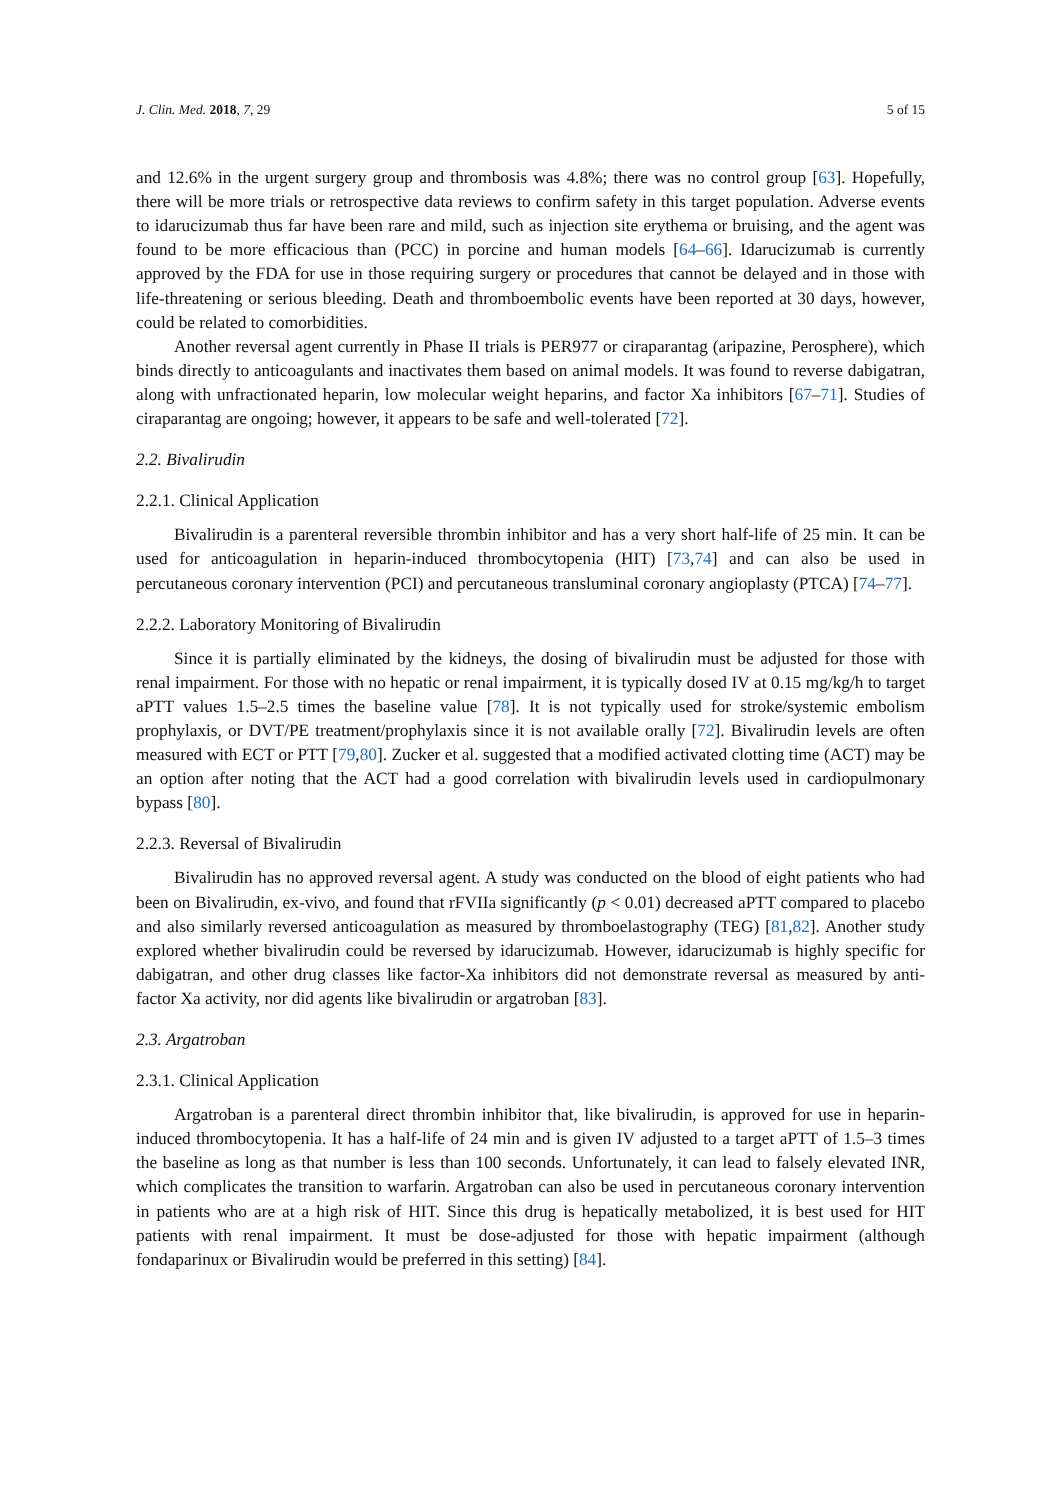J. Clin. Med. 2018, 7, 29 5 of 15
and 12.6% in the urgent surgery group and thrombosis was 4.8%; there was no control group [63]. Hopefully, there will be more trials or retrospective data reviews to confirm safety in this target population. Adverse events to idarucizumab thus far have been rare and mild, such as injection site erythema or bruising, and the agent was found to be more efficacious than (PCC) in porcine and human models [64–66]. Idarucizumab is currently approved by the FDA for use in those requiring surgery or procedures that cannot be delayed and in those with life-threatening or serious bleeding. Death and thromboembolic events have been reported at 30 days, however, could be related to comorbidities.
Another reversal agent currently in Phase II trials is PER977 or ciraparantag (aripazine, Perosphere), which binds directly to anticoagulants and inactivates them based on animal models. It was found to reverse dabigatran, along with unfractionated heparin, low molecular weight heparins, and factor Xa inhibitors [67–71]. Studies of ciraparantag are ongoing; however, it appears to be safe and well-tolerated [72].
2.2. Bivalirudin
2.2.1. Clinical Application
Bivalirudin is a parenteral reversible thrombin inhibitor and has a very short half-life of 25 min. It can be used for anticoagulation in heparin-induced thrombocytopenia (HIT) [73,74] and can also be used in percutaneous coronary intervention (PCI) and percutaneous transluminal coronary angioplasty (PTCA) [74–77].
2.2.2. Laboratory Monitoring of Bivalirudin
Since it is partially eliminated by the kidneys, the dosing of bivalirudin must be adjusted for those with renal impairment. For those with no hepatic or renal impairment, it is typically dosed IV at 0.15 mg/kg/h to target aPTT values 1.5–2.5 times the baseline value [78]. It is not typically used for stroke/systemic embolism prophylaxis, or DVT/PE treatment/prophylaxis since it is not available orally [72]. Bivalirudin levels are often measured with ECT or PTT [79,80]. Zucker et al. suggested that a modified activated clotting time (ACT) may be an option after noting that the ACT had a good correlation with bivalirudin levels used in cardiopulmonary bypass [80].
2.2.3. Reversal of Bivalirudin
Bivalirudin has no approved reversal agent. A study was conducted on the blood of eight patients who had been on Bivalirudin, ex-vivo, and found that rFVIIa significantly (p < 0.01) decreased aPTT compared to placebo and also similarly reversed anticoagulation as measured by thromboelastography (TEG) [81,82]. Another study explored whether bivalirudin could be reversed by idarucizumab. However, idarucizumab is highly specific for dabigatran, and other drug classes like factor-Xa inhibitors did not demonstrate reversal as measured by anti-factor Xa activity, nor did agents like bivalirudin or argatroban [83].
2.3. Argatroban
2.3.1. Clinical Application
Argatroban is a parenteral direct thrombin inhibitor that, like bivalirudin, is approved for use in heparin-induced thrombocytopenia. It has a half-life of 24 min and is given IV adjusted to a target aPTT of 1.5–3 times the baseline as long as that number is less than 100 seconds. Unfortunately, it can lead to falsely elevated INR, which complicates the transition to warfarin. Argatroban can also be used in percutaneous coronary intervention in patients who are at a high risk of HIT. Since this drug is hepatically metabolized, it is best used for HIT patients with renal impairment. It must be dose-adjusted for those with hepatic impairment (although fondaparinux or Bivalirudin would be preferred in this setting) [84].